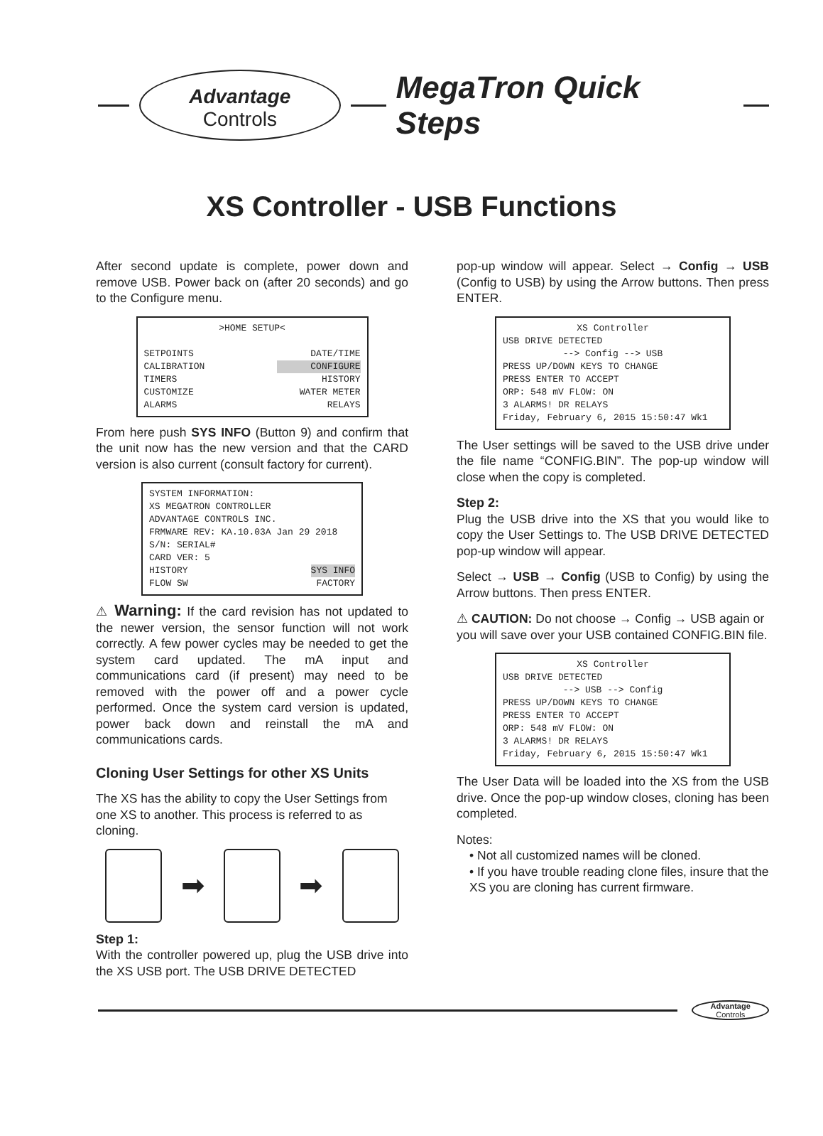Advantage
Controls
MegaTron Quick Steps
XS Controller - USB Functions
After second update is complete, power down and remove USB. Power back on (after 20 seconds) and go to the Configure menu.
>HOME SETUP<
SETPOINTS DATE/TIME
CALIBRATION CONFIGURE
TIMERS HISTORY
CUSTOMIZE WATER METER
ALARMS RELAYS
From here push SYS INFO (Button 9) and confirm that the unit now has the new version and that the CARD version is also current (consult factory for current).
SYSTEM INFORMATION:
XS MEGATRON CONTROLLER
ADVANTAGE CONTROLS INC.
FRMWARE REV: KA.10.03A Jan 29 2018
S/N: SERIAL#
CARD VER: 5
HISTORY SYS INFO
FLOW SW FACTORY
⚠ Warning: If the card revision has not updated to the newer version, the sensor function will not work correctly. A few power cycles may be needed to get the system card updated. The mA input and communications card (if present) may need to be removed with the power off and a power cycle performed. Once the system card version is updated, power back down and reinstall the mA and communications cards.
Cloning User Settings for other XS Units
The XS has the ability to copy the User Settings from one XS to another. This process is referred to as cloning.
➡ ➡
Step 1:
With the controller powered up, plug the USB drive into the XS USB port. The USB DRIVE DETECTED
pop-up window will appear. Select → Config → USB (Config to USB) by using the Arrow buttons. Then press ENTER.
XS Controller
USB DRIVE DETECTED
--> Config --> USB
PRESS UP/DOWN KEYS TO CHANGE
PRESS ENTER TO ACCEPT
ORP: 548 mV FLOW: ON
3 ALARMS! DR RELAYS
Friday, February 6, 2015 15:50:47 Wk1
The User settings will be saved to the USB drive under the file name “CONFIG.BIN”. The pop-up window will close when the copy is completed.
Step 2:
Plug the USB drive into the XS that you would like to copy the User Settings to. The USB DRIVE DETECTED pop-up window will appear.
Select → USB → Config (USB to Config) by using the Arrow buttons. Then press ENTER.
⚠ CAUTION: Do not choose → Config → USB again or you will save over your USB contained CONFIG.BIN file.
XS Controller
USB DRIVE DETECTED
--> USB --> Config
PRESS UP/DOWN KEYS TO CHANGE
PRESS ENTER TO ACCEPT
ORP: 548 mV FLOW: ON
3 ALARMS! DR RELAYS
Friday, February 6, 2015 15:50:47 Wk1
The User Data will be loaded into the XS from the USB drive. Once the pop-up window closes, cloning has been completed.
Notes:
• Not all customized names will be cloned.
• If you have trouble reading clone files, insure that the XS you are cloning has current firmware.
Advantage
Controls